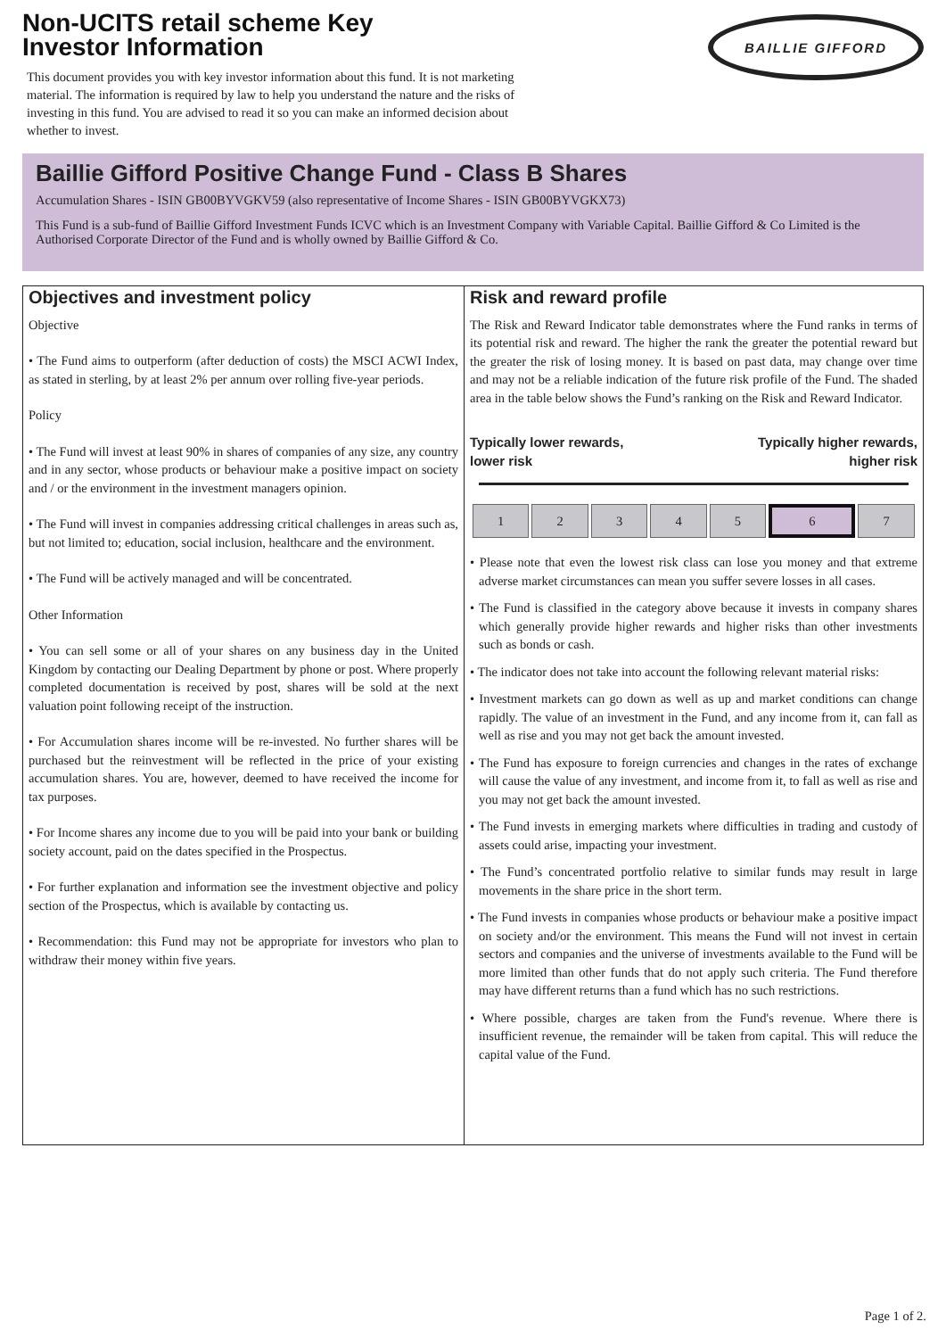Non-UCITS retail scheme Key
Investor Information
This document provides you with key investor information about this fund. It is not marketing material. The information is required by law to help you understand the nature and the risks of investing in this fund. You are advised to read it so you can make an informed decision about whether to invest.
BAILLIE GIFFORD
Baillie Gifford Positive Change Fund - Class B Shares
Accumulation Shares - ISIN GB00BYVGKV59 (also representative of Income Shares - ISIN GB00BYVGKX73)
This Fund is a sub-fund of Baillie Gifford Investment Funds ICVC which is an Investment Company with Variable Capital. Baillie Gifford & Co Limited is the Authorised Corporate Director of the Fund and is wholly owned by Baillie Gifford & Co.
Objectives and investment policy
Objective
• The Fund aims to outperform (after deduction of costs) the MSCI ACWI Index, as stated in sterling, by at least 2% per annum over rolling five-year periods.
Policy
• The Fund will invest at least 90% in shares of companies of any size, any country and in any sector, whose products or behaviour make a positive impact on society and / or the environment in the investment managers opinion.
• The Fund will invest in companies addressing critical challenges in areas such as, but not limited to; education, social inclusion, healthcare and the environment.
• The Fund will be actively managed and will be concentrated.
Other Information
• You can sell some or all of your shares on any business day in the United Kingdom by contacting our Dealing Department by phone or post. Where properly completed documentation is received by post, shares will be sold at the next valuation point following receipt of the instruction.
• For Accumulation shares income will be re-invested. No further shares will be purchased but the reinvestment will be reflected in the price of your existing accumulation shares. You are, however, deemed to have received the income for tax purposes.
• For Income shares any income due to you will be paid into your bank or building society account, paid on the dates specified in the Prospectus.
• For further explanation and information see the investment objective and policy section of the Prospectus, which is available by contacting us.
• Recommendation: this Fund may not be appropriate for investors who plan to withdraw their money within five years.
Risk and reward profile
The Risk and Reward Indicator table demonstrates where the Fund ranks in terms of its potential risk and reward. The higher the rank the greater the potential reward but the greater the risk of losing money. It is based on past data, may change over time and may not be a reliable indication of the future risk profile of the Fund. The shaded area in the table below shows the Fund’s ranking on the Risk and Reward Indicator.
Typically lower rewards,
lower risk Typically higher rewards,
higher risk
| 1 | 2 | 3 | 4 | 5 | 6 | 7 |
• Please note that even the lowest risk class can lose you money and that extreme adverse market circumstances can mean you suffer severe losses in all cases.
• The Fund is classified in the category above because it invests in company shares which generally provide higher rewards and higher risks than other investments such as bonds or cash.
• The indicator does not take into account the following relevant material risks:
• Investment markets can go down as well as up and market conditions can change rapidly. The value of an investment in the Fund, and any income from it, can fall as well as rise and you may not get back the amount invested.
• The Fund has exposure to foreign currencies and changes in the rates of exchange will cause the value of any investment, and income from it, to fall as well as rise and you may not get back the amount invested.
• The Fund invests in emerging markets where difficulties in trading and custody of assets could arise, impacting your investment.
• The Fund’s concentrated portfolio relative to similar funds may result in large movements in the share price in the short term.
• The Fund invests in companies whose products or behaviour make a positive impact on society and/or the environment. This means the Fund will not invest in certain sectors and companies and the universe of investments available to the Fund will be more limited than other funds that do not apply such criteria. The Fund therefore may have different returns than a fund which has no such restrictions.
• Where possible, charges are taken from the Fund's revenue. Where there is insufficient revenue, the remainder will be taken from capital. This will reduce the capital value of the Fund.
Page 1 of 2.